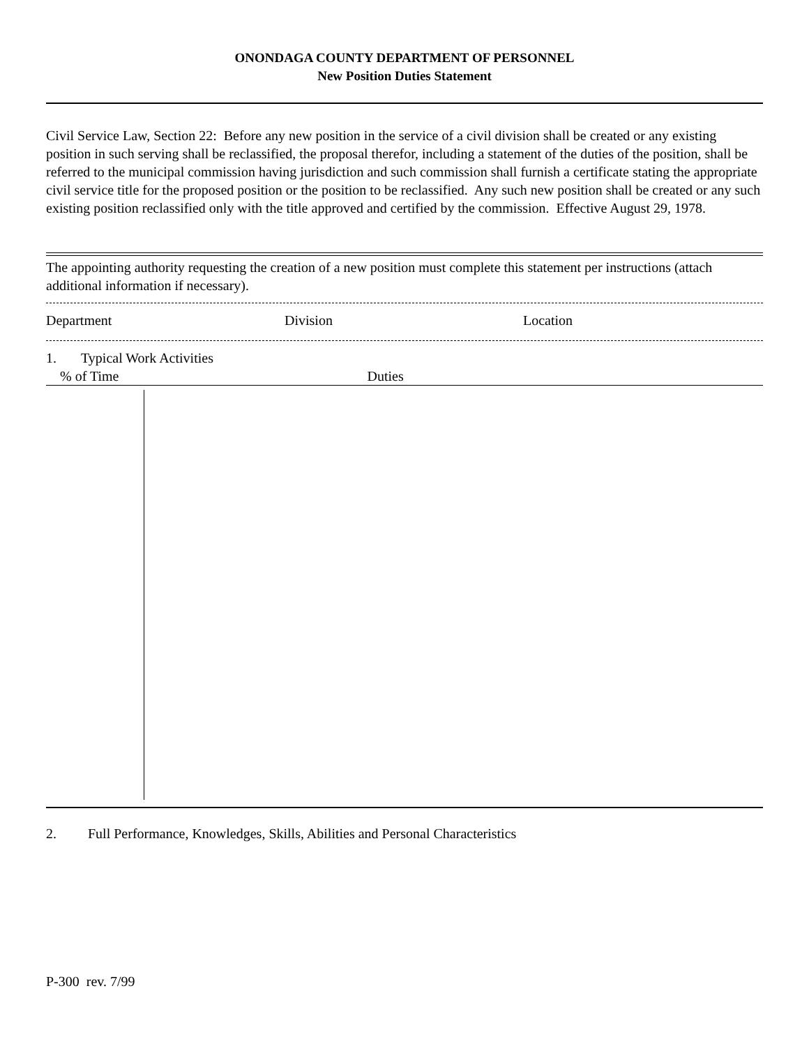ONONDAGA COUNTY DEPARTMENT OF PERSONNEL
New Position Duties Statement
Civil Service Law, Section 22: Before any new position in the service of a civil division shall be created or any existing position in such serving shall be reclassified, the proposal therefor, including a statement of the duties of the position, shall be referred to the municipal commission having jurisdiction and such commission shall furnish a certificate stating the appropriate civil service title for the proposed position or the position to be reclassified. Any such new position shall be created or any such existing position reclassified only with the title approved and certified by the commission. Effective August 29, 1978.
The appointing authority requesting the creation of a new position must complete this statement per instructions (attach additional information if necessary).
Department Division Location
1. Typical Work Activities
% of Time Duties
2. Full Performance, Knowledges, Skills, Abilities and Personal Characteristics
P-300 rev. 7/99